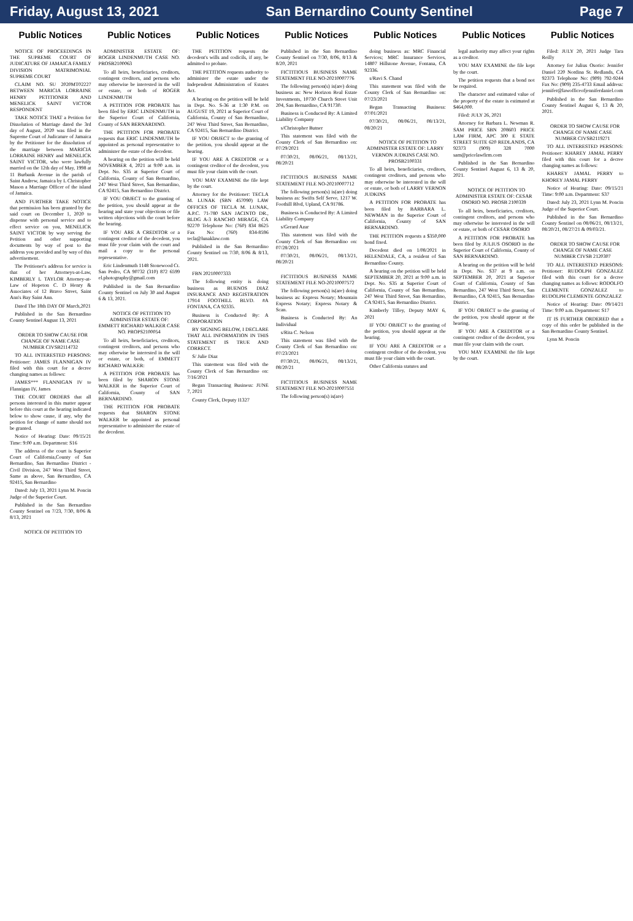Friday, August 13, 2021 San Bernardino County Sentinel Page 7
Public Notices
NOTICE OF PROCEEDINGS IN THE SUPREME COURT OF JUDICATURE OF JAMAICA FAMILY DIVISION MATRIMONIAL SUPREME COURT
CLAIM NO. SU 2020MT02227 BETWEEN MARICIA LORRAINE HENRY PETITIONER AND MENELICK SAINT VICTOR RESPONDENT
TAKE NOTICE THAT a Petition for Dissolution of Marriage dated the 3rd day of August, 2020 was filed in the Supreme Court of Judicature of Jamaica by the Petitioner for the dissolution of the marriage between MARICIA LORRAINE HENRY and MENELICK SAINT VICTOR, who were lawfully married on the 12th day of May, 1998 at 11 Burbank Avenue in the parish of Saint Andrew, Jamaica by L Christopher Mason a Marriage Officer of the island of Jamaica.
AND FURTHER TAKE NOTICE that permission has been granted by the said court on December 1, 2020 to dispense with personal service and to effect service on you, MENELICK SAINT VICTOR by way serving the Petition and other supporting documents by way of post to the address you provided and by way of this advertisement.
The Petitioner's address for service is that of her Attorneys-at-Law, KIMBERLY L TAYLOR Attorney-at-Law of Hopeton C. D Henry & Associates of 12 Bravo Street, Saint Ann's Bay Saint Ann.
Dated The 18th DAY OF March,2021
Published in the San Bernardino County Sentinel August 13, 2021
ORDER TO SHOW CAUSE FOR CHANGE OF NAME CASE NUMBER CIVSB2114732
TO ALL INTERESTED PERSONS: Petitioner: JAMES FLANNIGAN IV filed with this court for a decree changing names as follows:
JAMES*** FLANNIGAN IV to Flannigan IV, James
THE COURT ORDERS that all persons interested in this matter appear before this court at the hearing indicated below to show cause, if any, why the petition for change of name should not be granted.
Notice of Hearing: Date: 09/15/21 Time: 9:00 a.m. Department: S16
The address of the court is Superior Court of California,County of San Bernardino, San Bernardino District - Civil Division, 247 West Third Street, Same as above, San Bernardino, CA 92415, San Bernardino
Dated: July 13, 2021 Lynn M. Poncin Judge of the Superior Court.
Published in the San Bernardino County Sentinel on 7/23, 7/30, 8/06 & 8/13, 2021
NOTICE OF PETITION TO
Public Notices
ADMINISTER ESTATE OF: ROGER LINDENMUTH CASE NO. PROSB2100063
To all heirs, beneficiaries, creditors, contingent creditors, and persons who may otherwise be interested in the will or estate, or both of ROGER LINDENMUTH
A PETITION FOR PROBATE has been filed by ERIC LINDENMUTH in the Superior Court of California, County of SAN BERNARDINO.
THE PETITION FOR PROBATE requests that ERIC LINDENMUTH be appointed as personal representative to administer the estate of the decedent.
A hearing on the petition will be held NOVEMBER 4, 2021 at 9:00 a.m. in Dept. No. S35 at Superior Court of California, County of San Bernardino, 247 West Third Street, San Bernardino, CA 92415, San Bernardino District.
IF YOU OBJECT to the granting of the petition, you should appear at the hearing and state your objections or file written objections with the court before the hearing.
IF YOU ARE A CREDITOR or a contingent creditor of the decedent, you must file your claim with the court and mail a copy to the personal representative.
Eric Lindenmuth 1148 Stonewood Ct. San Pedro, CA 90732 (310) 872 6599 el.photography@gmail.com
Published in the San Bernardino County Sentinel on July 30 and August 6 & 13, 2021.
NOTICE OF PETITION TO ADMINISTER ESTATE OF: EMMETT RICHARD WALKER CASE NO. PROPS2100054
To all heirs, beneficiaries, creditors, contingent creditors, and persons who may otherwise be interested in the will or estate, or both, of EMMETT RICHARD WALKER:
A PETITION FOR PROBATE has been filed by SHARON STONE WALKER in the Superior Court of California, County of SAN BERNARDINO.
THE PETITION FOR PROBATE requests that SHARON STONE WALKER be appointed as personal representative to administer the estate of the decedent.
Public Notices
THE PETITION requests the decedent's wills and codicils, if any, be admitted to probate.
THE PETITION requests authority to administer the estate under the Independent Administration of Estates Act.
A hearing on the petition will be held in Dept. No. S-36 at 1:30 P.M. on AUGUST 19, 2021 at Superior Court of California, County of San Bernardino, 247 West Third Street, San Bernardino, CA 92415, San Bernardino District.
IF YOU OBJECT to the granting of the petition, you should appear at the hearing.
IF YOU ARE A CREDITOR or a contingent creditor of the decedent, you must file your claim with the court.
YOU MAY EXAMINE the file kept by the court.
Attorney for the Petitioner: TECLA M. LUNAK (SBN 457090) LAW OFFICES OF TECLA M. LUNAK, A.P.C. 71-780 SAN JACINTO DR., BLDG A-3 RANCHO MIRAGE, CA 92270 Telephone No: (760) 834 8625 Fax No: (760) 834-8596 tecla@lunaklaw.com
Published in the San Bernardino County Sentinel on 7/30, 8/06 & 8/13, 2021.
FBN 20210007333
The following entity is doing business as BUENOS DIAZ INSURANCE AND REGISTRATION 17914 FOOTHILL BLVD. #A FONTANA, CA 92335.
Business is Conducted By: A CORPORATION
BY SIGNING BELOW, I DECLARE THAT ALL INFORMATION IN THIS STATEMENT IS TRUE AND CORRECT.
S/ Julie Diaz
This statement was filed with the County Clerk of San Bernardino on: 7/16/2021
Began Transacting Business: JUNE 7, 2021
County Clerk, Deputy I1327
Public Notices
Published in the San Bernardino County Sentinel on 7/30, 8/06, 8/13 & 8/20, 2021
FICTITIOUS BUSINESS NAME STATEMENT FILE NO-20210007776
The following person(s) is(are) doing business as: New Horizon Real Estate Investments, 10730 Church Street Unit 204, San Bernardino, CA 91730.
Business is Conducted By: A Limited Liability Company
s/Christopher Butner
This statement was filed with the County Clerk of San Bernardino on: 07/29/2021
07/30/21, 08/06/21, 08/13/21, 08/20/21
FICTITIOUS BUSINESS NAME STATEMENT FILE NO-20210007712
The following person(s) is(are) doing business as: Swifts Self Serve, 1217 W. Foothill Blvd, Upland, CA 91786.
Business is Conducted By: A Limited Liability Company
s/Gerard Azar
This statement was filed with the County Clerk of San Bernardino on: 07/28/2021
07/30/21, 08/06/21, 08/13/21, 08/20/21
FICTITIOUS BUSINESS NAME STATEMENT FILE NO-20210007572
The following person(s) is(are) doing business as: Express Notary; Mountain Express Notary; Express Notary & Scan.
Business is Conducted By: An Individual
s/Rita C. Nelson
This statement was filed with the County Clerk of San Bernardino on: 07/23/2021
07/30/21, 08/06/21, 08/13/21, 08/20/21
FICTITIOUS BUSINESS NAME STATEMENT FILE NO-20210007551
The following person(s) is(are)
Public Notices
doing business as: MRC Financial Services; MRC Insurance Services, 14807 Hillstone Avenue, Fontana, CA 92336.
s/Ravi S. Chand
This statement was filed with the County Clerk of San Bernardino on: 07/23/2021
Began Transacting Business: 07/01/2021
07/30/21, 08/06/21, 08/13/21, 08/20/21
NOTICE OF PETITION TO ADMINISTER ESTATE OF: LARRY VERNON JUDKINS CASE NO. PROSB2100331
To all heirs, beneficiaries, creditors, contingent creditors, and persons who may otherwise be interested in the will or estate, or both of LARRY VERNON JUDKINS
A PETITION FOR PROBATE has been filed by BARBARA L. NEWMAN in the Superior Court of California, County of SAN BERNARDINO.
THE PETITION requests a $350,000 bond fixed.
Decedent died on 1/08/2021 in HELENDALE, CA, a resident of San Bernardino County.
A hearing on the petition will be held SEPTEMBER 20, 2021 at 9:00 a.m. in Dept. No. S35 at Superior Court of California, County of San Bernardino, 247 West Third Street, San Bernardino, CA 92415, San Bernardino District.
Kimberly Tilley, Deputy MAY 6, 2021
IF YOU OBJECT to the granting of the petition, you should appear at the hearing.
IF YOU ARE A CREDITOR or a contingent creditor of the decedent, you must file your claim with the court.
Other California statutes and
Public Notices
legal authority may affect your rights as a creditor.
YOU MAY EXAMINE the file kept by the court.
The petition requests that a bond not be required.
The character and estimated value of the property of the estate is estimated at $464,000.
Filed: JULY 26, 2021
Attorney for Barbara L. Newman R. SAM PRICE SBN 208603 PRICE LAW FIRM, APC 300 E STATE STREET SUITE 620 REDLANDS, CA 92373 (909) 328 7000 sam@pricelawfirm.com
Published in the San Bernardino County Sentinel August 6, 13 & 20, 2021.
NOTICE OF PETITION TO ADMINISTER ESTATE OF: CESAR OSORIO NO. PROSB 2100339
To all heirs, beneficiaries, creditors, contingent creditors, and persons who may otherwise be interested in the will or estate, or both of CESAR OSORIO
A PETITION FOR PROBATE has been filed by JULIUS OSORIO in the Superior Court of California, County of SAN BERNARDINO.
A hearing on the petition will be held in Dept. No. S37 at 9 a.m. on SEPTEMBER 20, 2021 at Superior Court of California, County of San Bernardino, 247 West Third Street, San Bernardino, CA 92415, San Bernardino District.
IF YOU OBJECT to the granting of the petition, you should appear at the hearing.
IF YOU ARE A CREDITOR or a contingent creditor of the decedent, you must file your claim with the court.
YOU MAY EXAMINE the file kept by the court.
Public Notices
Filed: JULY 20, 2021 Judge Tara Reilly
Attorney for Julius Osorio: Jennifer Daniel 220 Nordina St. Redlands, CA 92373 Telephone No: (909) 792-9244 Fax No: (909) 235-4733 Email address: jennifer@lawofficeofjenniferdaniel.com
Published in the San Bernardino County Sentinel August 6, 13 & 20, 2021.
ORDER TO SHOW CAUSE FOR CHANGE OF NAME CASE NUMBER CIVSB2119271
TO ALL INTERESTED PERSONS: Petitioner: KHAREY JAMAL PERRY filed with this court for a decree changing names as follows:
KHAREY JAMAL PERRY to KHOREY JAMAL PERRY
Notice of Hearing: Date: 09/15/21 Time: 9:00 a.m. Department: S37
Dated: July 23, 2021 Lynn M. Poncin Judge of the Superior Court.
Published in the San Bernardino County Sentinel on 08/06/21, 08/13/21, 08/20/21, 08/27/21 & 09/03/21.
ORDER TO SHOW CAUSE FOR CHANGE OF NAME CASE NUMBER CIVSB 2120307
TO ALL INTERESTED PERSONS: Petitioner: RUDOLPH GONZALEZ filed with this court for a decree changing names as follows: RODOLFO CLEMENTE GONZALEZ to RUDOLPH CLEMENTE GONZALEZ
Notice of Hearing: Date: 09/14/21 Time: 9:00 a.m. Department: S17
IT IS FURTHER ORDERED that a copy of this order be published in the San Bernardino County Sentinel.
Lynn M. Poncin